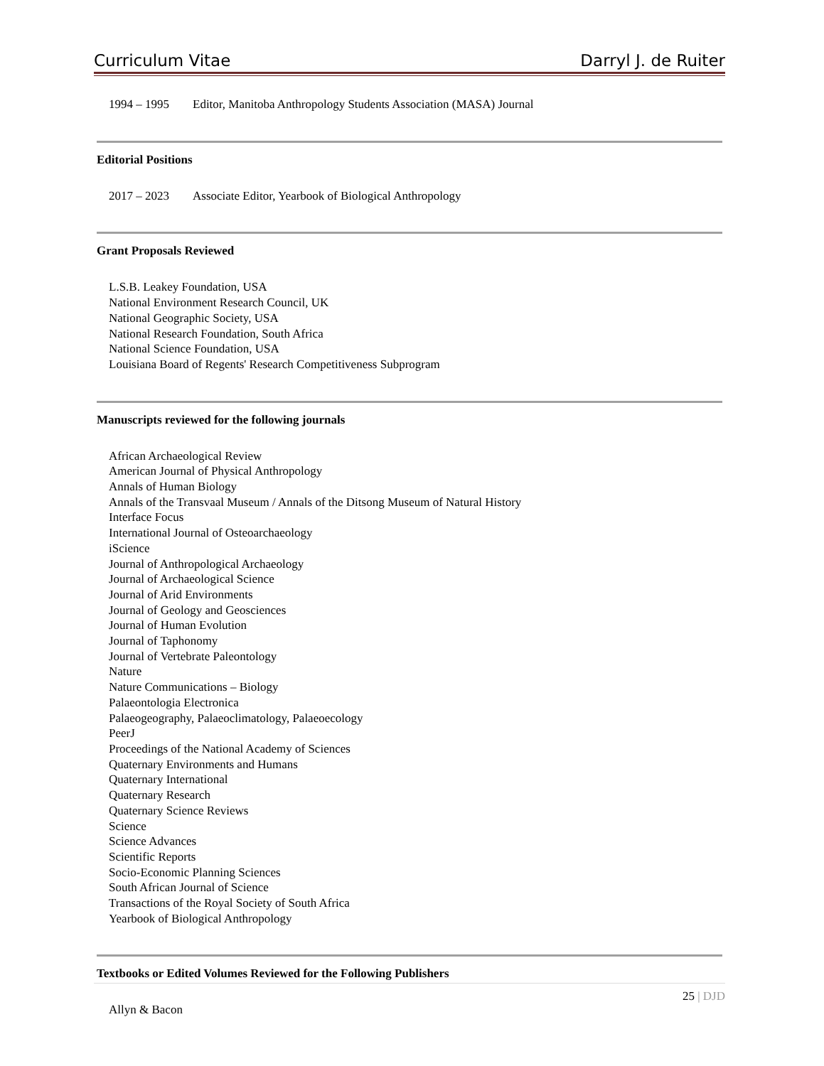Curriculum Vitae Darryl J. de Ruiter
1994 – 1995 Editor, Manitoba Anthropology Students Association (MASA) Journal
Editorial Positions
2017 – 2023 Associate Editor, Yearbook of Biological Anthropology
Grant Proposals Reviewed
L.S.B. Leakey Foundation, USA
National Environment Research Council, UK
National Geographic Society, USA
National Research Foundation, South Africa
National Science Foundation, USA
Louisiana Board of Regents' Research Competitiveness Subprogram
Manuscripts reviewed for the following journals
African Archaeological Review
American Journal of Physical Anthropology
Annals of Human Biology
Annals of the Transvaal Museum / Annals of the Ditsong Museum of Natural History
Interface Focus
International Journal of Osteoarchaeology
iScience
Journal of Anthropological Archaeology
Journal of Archaeological Science
Journal of Arid Environments
Journal of Geology and Geosciences
Journal of Human Evolution
Journal of Taphonomy
Journal of Vertebrate Paleontology
Nature
Nature Communications – Biology
Palaeontologia Electronica
Palaeogeography, Palaeoclimatology, Palaeoecology
PeerJ
Proceedings of the National Academy of Sciences
Quaternary Environments and Humans
Quaternary International
Quaternary Research
Quaternary Science Reviews
Science
Science Advances
Scientific Reports
Socio-Economic Planning Sciences
South African Journal of Science
Transactions of the Royal Society of South Africa
Yearbook of Biological Anthropology
Textbooks or Edited Volumes Reviewed for the Following Publishers
Allyn & Bacon
25 | DJD